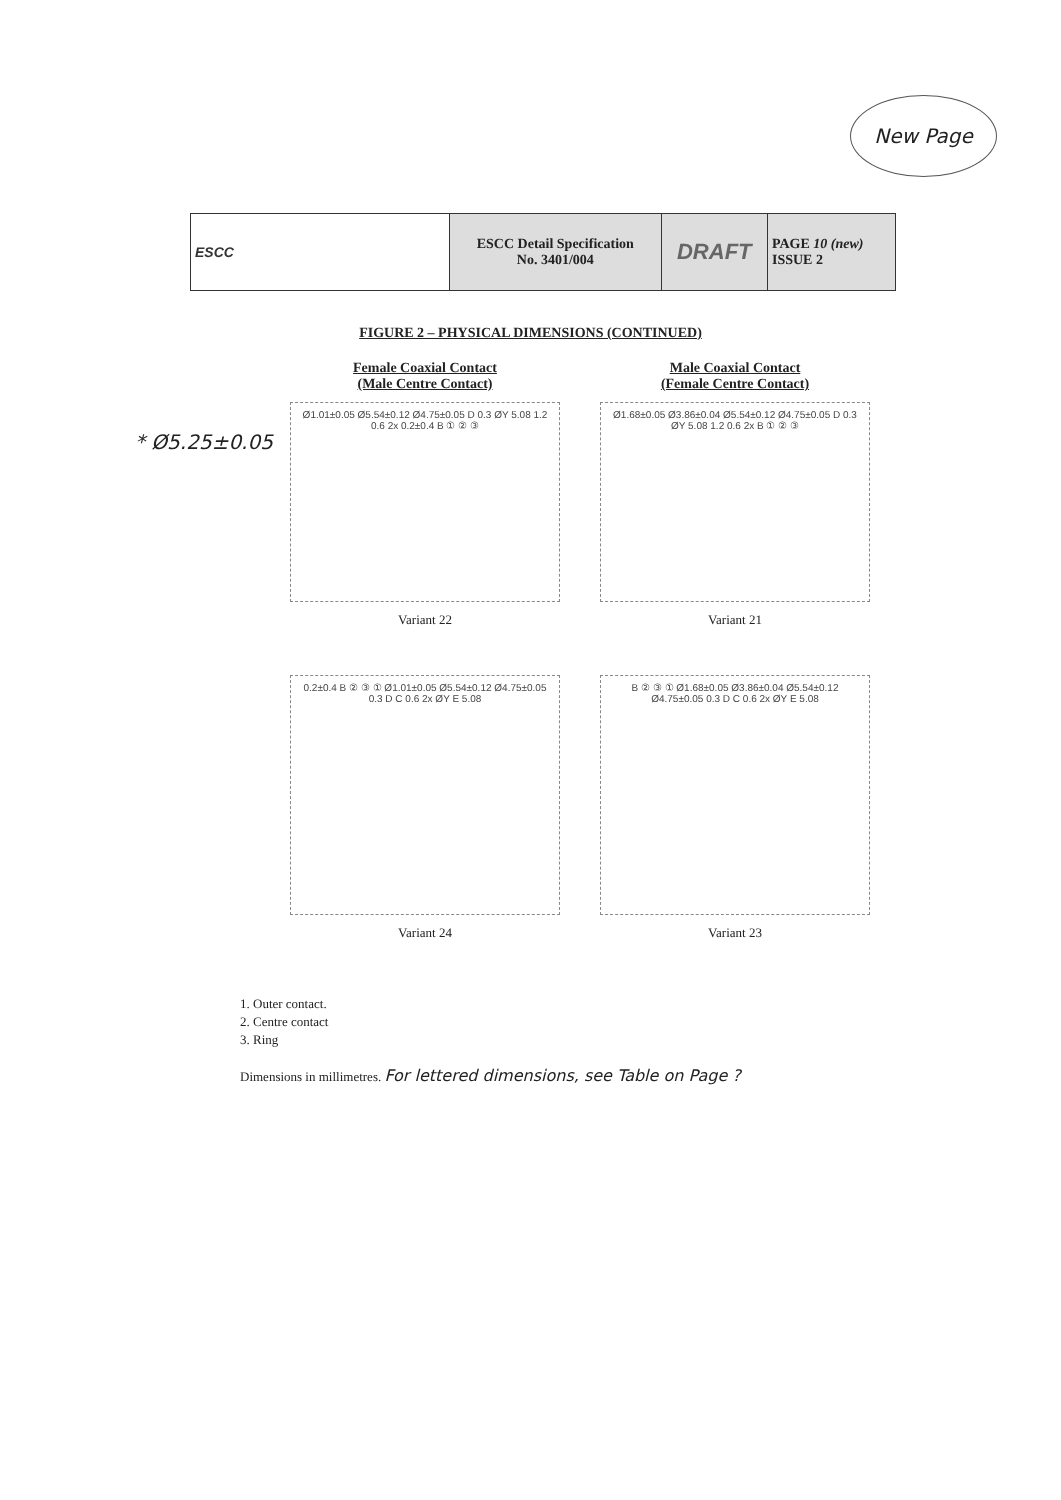New Page
| ESCC | ESCC Detail Specification No. 3401/004 | DRAFT | PAGE 10 (new) ISSUE 2 |
FIGURE 2 – PHYSICAL DIMENSIONS (CONTINUED)
* Ø5.25±0.05
Female Coaxial Contact
(Male Centre Contact)
Ø1.01±0.05 Ø5.54±0.12 Ø4.75±0.05 D 0.3 ØY 5.08 1.2 0.6 2x 0.2±0.4 B ① ② ③
Variant 22
Male Coaxial Contact
(Female Centre Contact)
Ø1.68±0.05 Ø3.86±0.04 Ø5.54±0.12 Ø4.75±0.05 D 0.3 ØY 5.08 1.2 0.6 2x B ① ② ③
Variant 21
0.2±0.4 B ② ③ ① Ø1.01±0.05 Ø5.54±0.12 Ø4.75±0.05 0.3 D C 0.6 2x ØY E 5.08
Variant 24
B ② ③ ① Ø1.68±0.05 Ø3.86±0.04 Ø5.54±0.12 Ø4.75±0.05 0.3 D C 0.6 2x ØY E 5.08
Variant 23
1. Outer contact.
2. Centre contact
3. Ring
Dimensions in millimetres. For lettered dimensions, see Table on Page ?